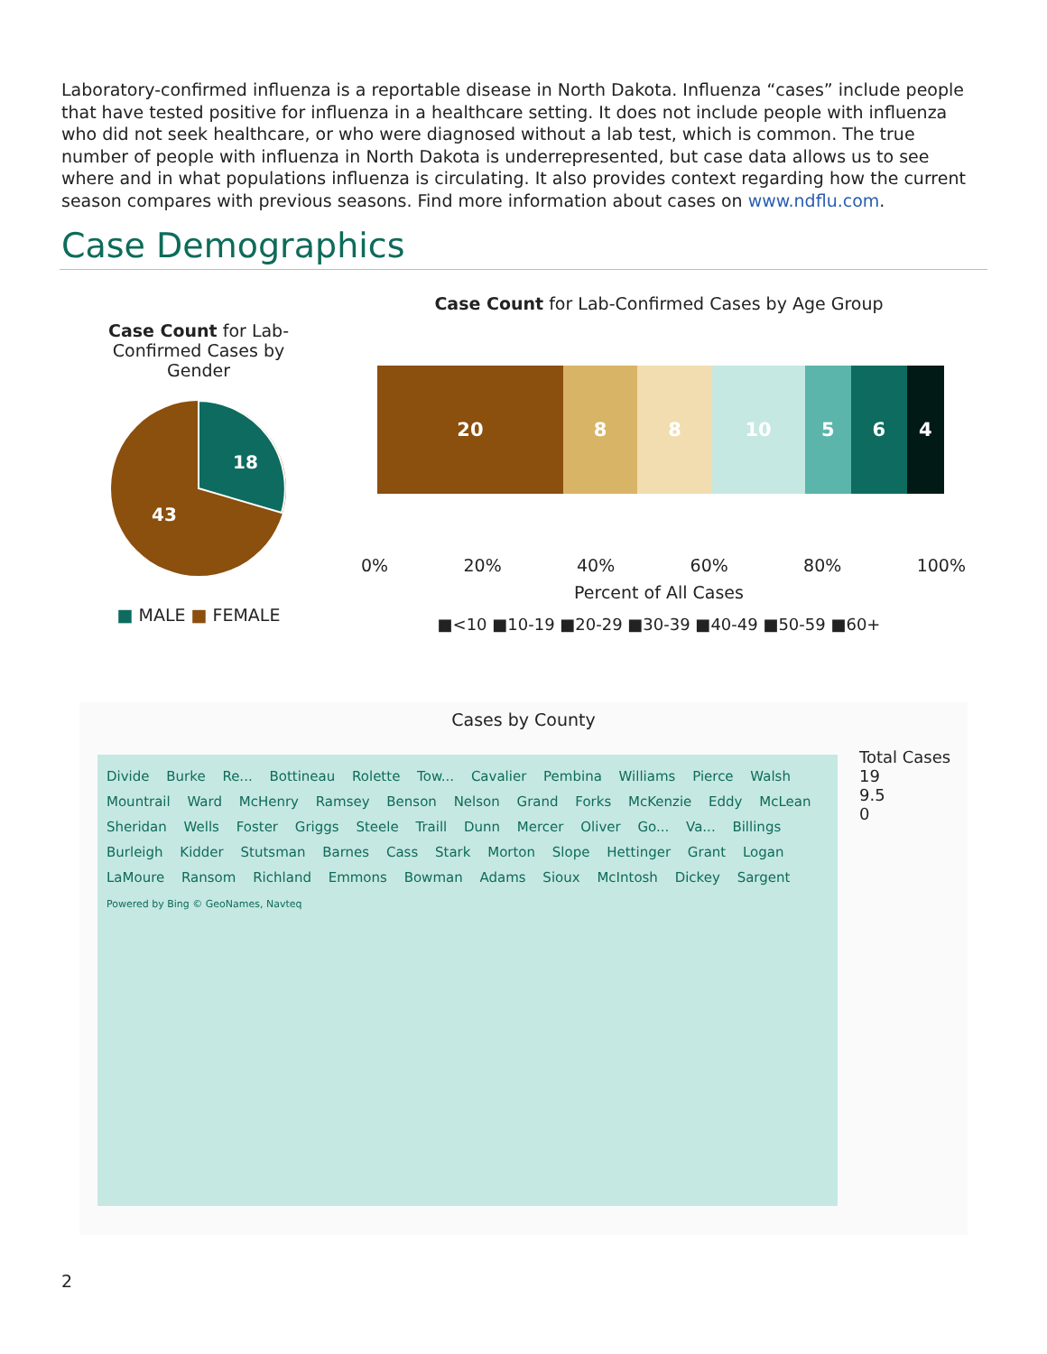Laboratory-confirmed influenza is a reportable disease in North Dakota. Influenza “cases” include people that have tested positive for influenza in a healthcare setting. It does not include people with influenza who did not seek healthcare, or who were diagnosed without a lab test, which is common. The true number of people with influenza in North Dakota is underrepresented, but case data allows us to see where and in what populations influenza is circulating. It also provides context regarding how the current season compares with previous seasons. Find more information about cases on www.ndflu.com.
Case Demographics
Case Count for Lab-Confirmed Cases by Gender
18
43
■ MALE ■ FEMALE
Case Count for Lab-Confirmed Cases by Age Group
20 8 8 10 5 6 4
0% 20% 40% 60% 80% 100%
Percent of All Cases
■<10 ■10-19 ■20-29 ■30-39 ■40-49 ■50-59 ■60+
Cases by County
Divide Burke Re... Bottineau Rolette Tow... Cavalier Pembina Williams Pierce Walsh Mountrail Ward McHenry Ramsey Benson Nelson Grand Forks McKenzie Eddy McLean Sheridan Wells Foster Griggs Steele Traill Dunn Mercer Oliver Go... Va... Billings Burleigh Kidder Stutsman Barnes Cass Stark Morton Slope Hettinger Grant Logan LaMoure Ransom Richland Emmons Bowman Adams Sioux McIntosh Dickey Sargent
Powered by Bing © GeoNames, Navteq
Total Cases
19
9.5
0
2